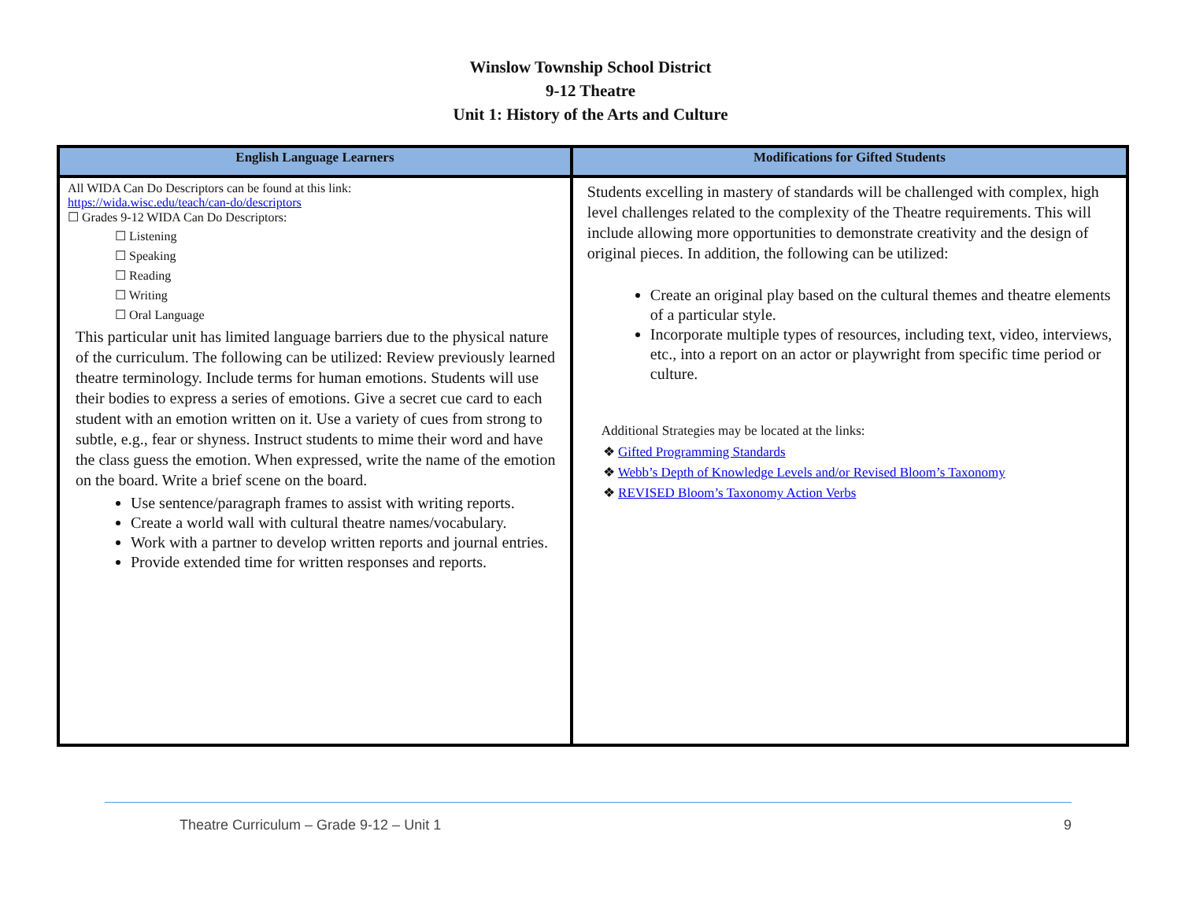Winslow Township School District
9-12 Theatre
Unit 1: History of the Arts and Culture
| English Language Learners | Modifications for Gifted Students |
| --- | --- |
| All WIDA Can Do Descriptors can be found at this link: https://wida.wisc.edu/teach/can-do/descriptors ☐ Grades 9-12 WIDA Can Do Descriptors: ☐ Listening ☐ Speaking ☐ Reading ☐ Writing ☐ Oral Language This particular unit has limited language barriers due to the physical nature of the curriculum. The following can be utilized: Review previously learned theatre terminology. Include terms for human emotions. Students will use their bodies to express a series of emotions. Give a secret cue card to each student with an emotion written on it. Use a variety of cues from strong to subtle, e.g., fear or shyness. Instruct students to mime their word and have the class guess the emotion. When expressed, write the name of the emotion on the board. Write a brief scene on the board. Use sentence/paragraph frames to assist with writing reports. Create a world wall with cultural theatre names/vocabulary. Work with a partner to develop written reports and journal entries. Provide extended time for written responses and reports. | Students excelling in mastery of standards will be challenged with complex, high level challenges related to the complexity of the Theatre requirements. This will include allowing more opportunities to demonstrate creativity and the design of original pieces. In addition, the following can be utilized: Create an original play based on the cultural themes and theatre elements of a particular style. Incorporate multiple types of resources, including text, video, interviews, etc., into a report on an actor or playwright from specific time period or culture. Additional Strategies may be located at the links: ❖ Gifted Programming Standards ❖ Webb’s Depth of Knowledge Levels and/or Revised Bloom’s Taxonomy ❖ REVISED Bloom’s Taxonomy Action Verbs |
Theatre Curriculum – Grade 9-12 – Unit 1 9